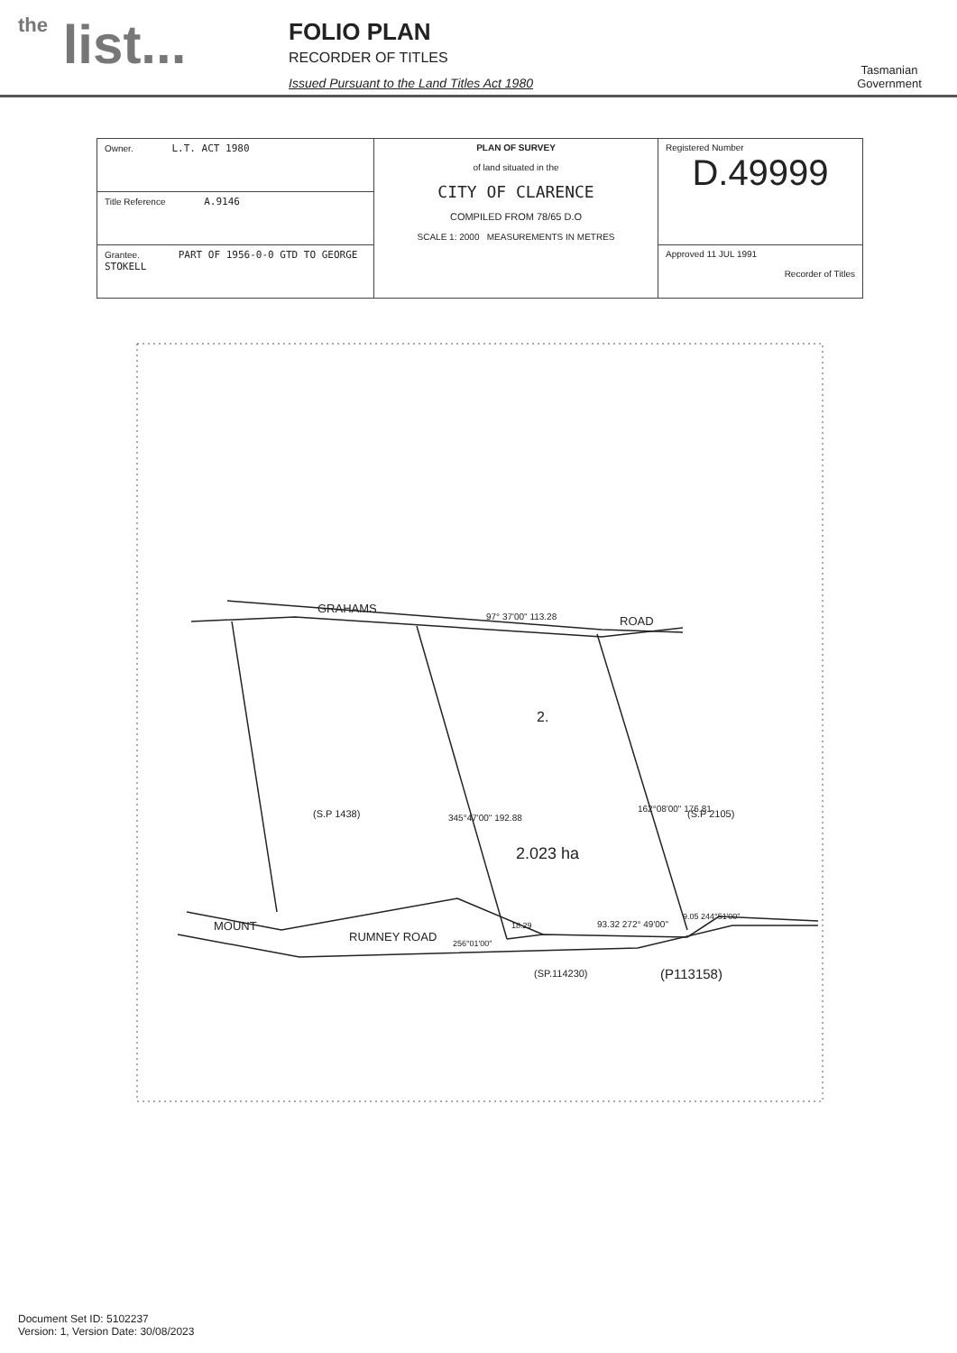the list...
FOLIO PLAN
RECORDER OF TITLES
Issued Pursuant to the Land Titles Act 1980
Tasmanian Government
| Owner. L.T. ACT 1980 | PLAN OF SURVEY of land situated in the CITY OF CLARENCE COMPILED FROM 78/65 D.O SCALE 1: 2000 MEASUREMENTS IN METRES | Registered Number D.49999 |
| Title Reference A.9146 | | |
| Grantee. PART OF 1956-0-0 GTD TO GEORGE STOKELL | | Approved 11 JUL 1991 Recorder of Titles |
GRAHAMS
ROAD
97° 37'00" 113.28
2.
(S.P 1438) (S.P 2105)
2.023 ha
345°47'00" 192.88
162°08'00" 176.81
18.29 93.32 272° 49'00"
9.05 244°51'00"
256°01'00"
MOUNT
RUMNEY ROAD
(SP.114230) (P113158)
Document Set ID: 5102237
Version: 1, Version Date: 30/08/2023